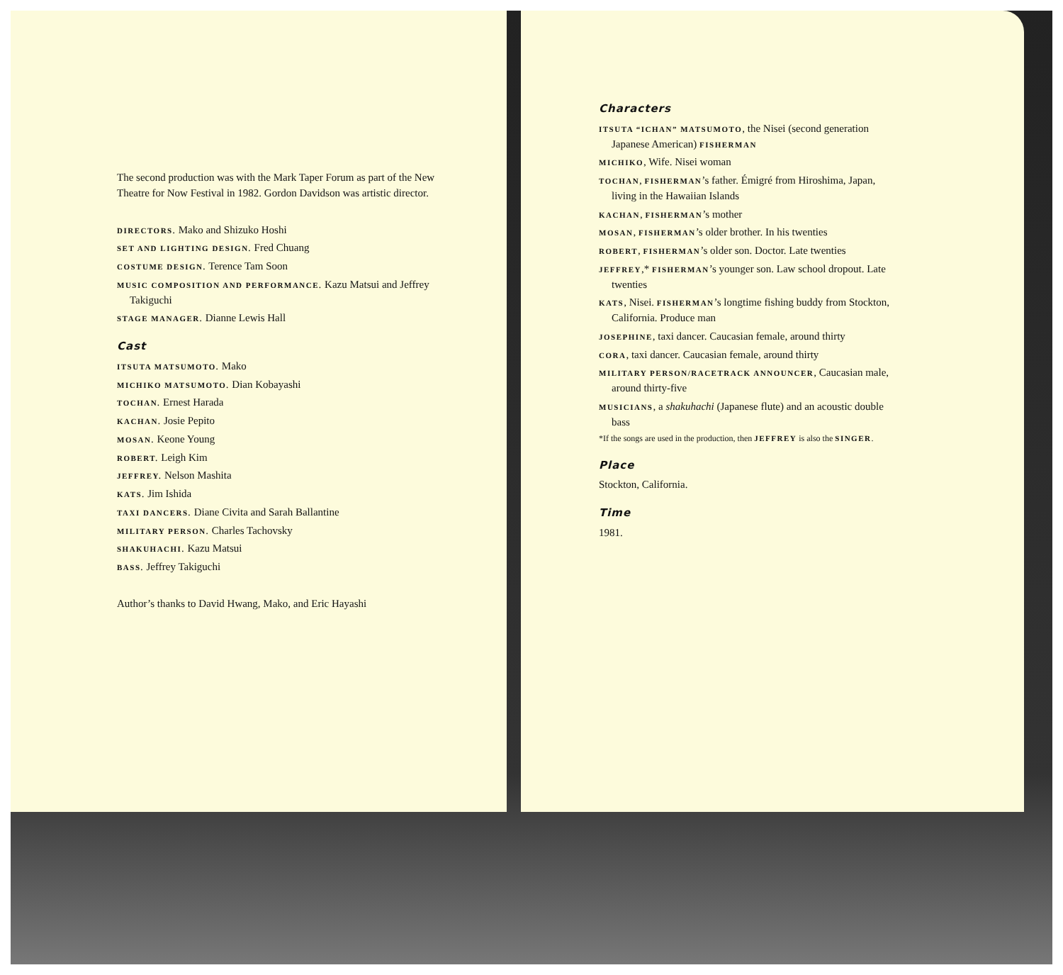The second production was with the Mark Taper Forum as part of the New Theatre for Now Festival in 1982. Gordon Davidson was artistic director.
DIRECTORS. Mako and Shizuko Hoshi
SET AND LIGHTING DESIGN. Fred Chuang
COSTUME DESIGN. Terence Tam Soon
MUSIC COMPOSITION AND PERFORMANCE. Kazu Matsui and Jeffrey Takiguchi
STAGE MANAGER. Dianne Lewis Hall
Cast
ITSUTA MATSUMOTO. Mako
MICHIKO MATSUMOTO. Dian Kobayashi
TOCHAN. Ernest Harada
KACHAN. Josie Pepito
MOSAN. Keone Young
ROBERT. Leigh Kim
JEFFREY. Nelson Mashita
KATS. Jim Ishida
TAXI DANCERS. Diane Civita and Sarah Ballantine
MILITARY PERSON. Charles Tachovsky
SHAKUHACHI. Kazu Matsui
BASS. Jeffrey Takiguchi
Author’s thanks to David Hwang, Mako, and Eric Hayashi
Characters
ITSUTA “ICHAN” MATSUMOTO, the Nisei (second generation Japanese American) FISHERMAN
MICHIKO, Wife. Nisei woman
TOCHAN, FISHERMAN’s father. Émigré from Hiroshima, Japan, living in the Hawaiian Islands
KACHAN, FISHERMAN’s mother
MOSAN, FISHERMAN’s older brother. In his twenties
ROBERT, FISHERMAN’s older son. Doctor. Late twenties
JEFFREY,* FISHERMAN’s younger son. Law school dropout. Late twenties
KATS, Nisei. FISHERMAN’s longtime fishing buddy from Stockton, California. Produce man
JOSEPHINE, taxi dancer. Caucasian female, around thirty
CORA, taxi dancer. Caucasian female, around thirty
MILITARY PERSON/RACETRACK ANNOUNCER, Caucasian male, around thirty-five
MUSICIANS, a shakuhachi (Japanese flute) and an acoustic double bass
*If the songs are used in the production, then JEFFREY is also the SINGER.
Place
Stockton, California.
Time
1981.